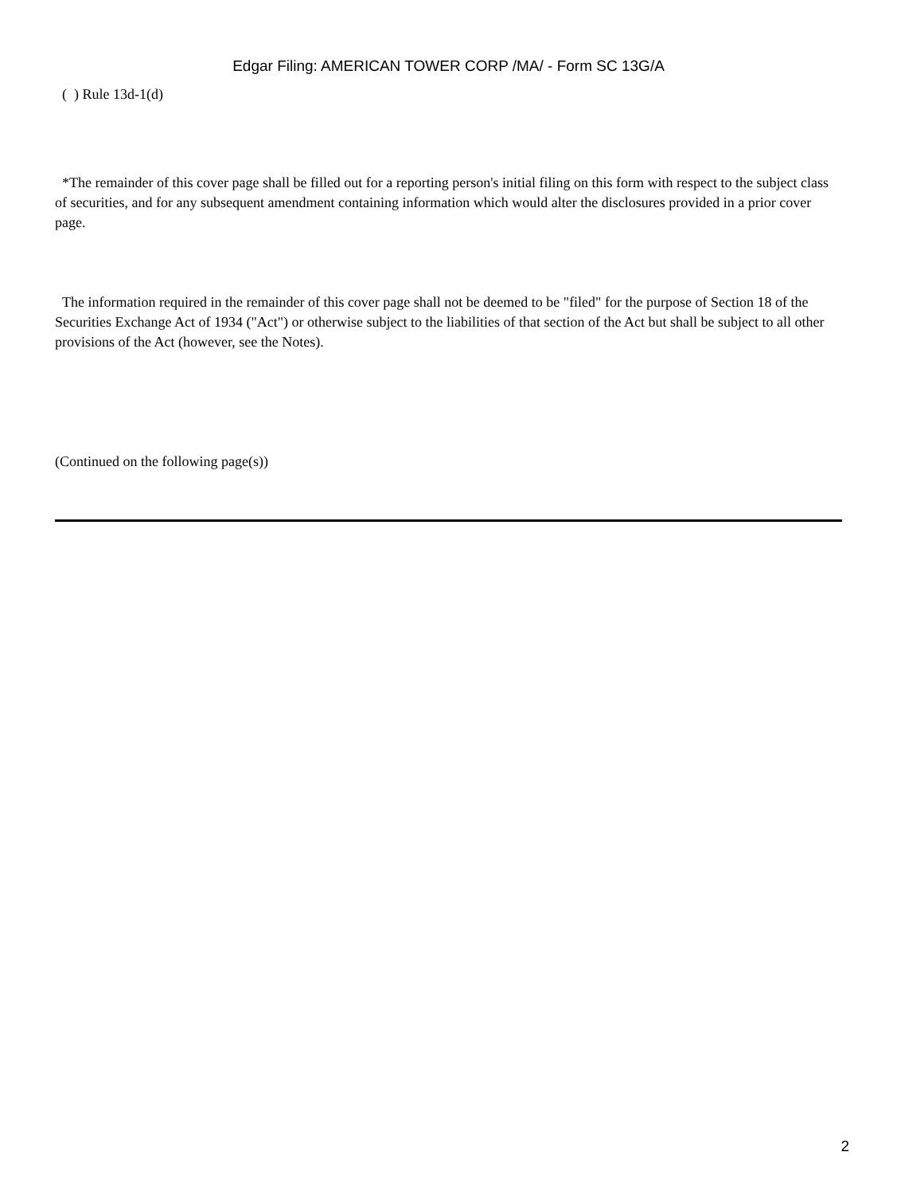Edgar Filing: AMERICAN TOWER CORP /MA/ - Form SC 13G/A
( ) Rule 13d-1(d)
*The remainder of this cover page shall be filled out for a reporting person's initial filing on this form with respect to the subject class of securities, and for any subsequent amendment containing information which would alter the disclosures provided in a prior cover page.
The information required in the remainder of this cover page shall not be deemed to be "filed" for the purpose of Section 18 of the Securities Exchange Act of 1934 ("Act") or otherwise subject to the liabilities of that section of the Act but shall be subject to all other provisions of the Act (however, see the Notes).
(Continued on the following page(s))
2